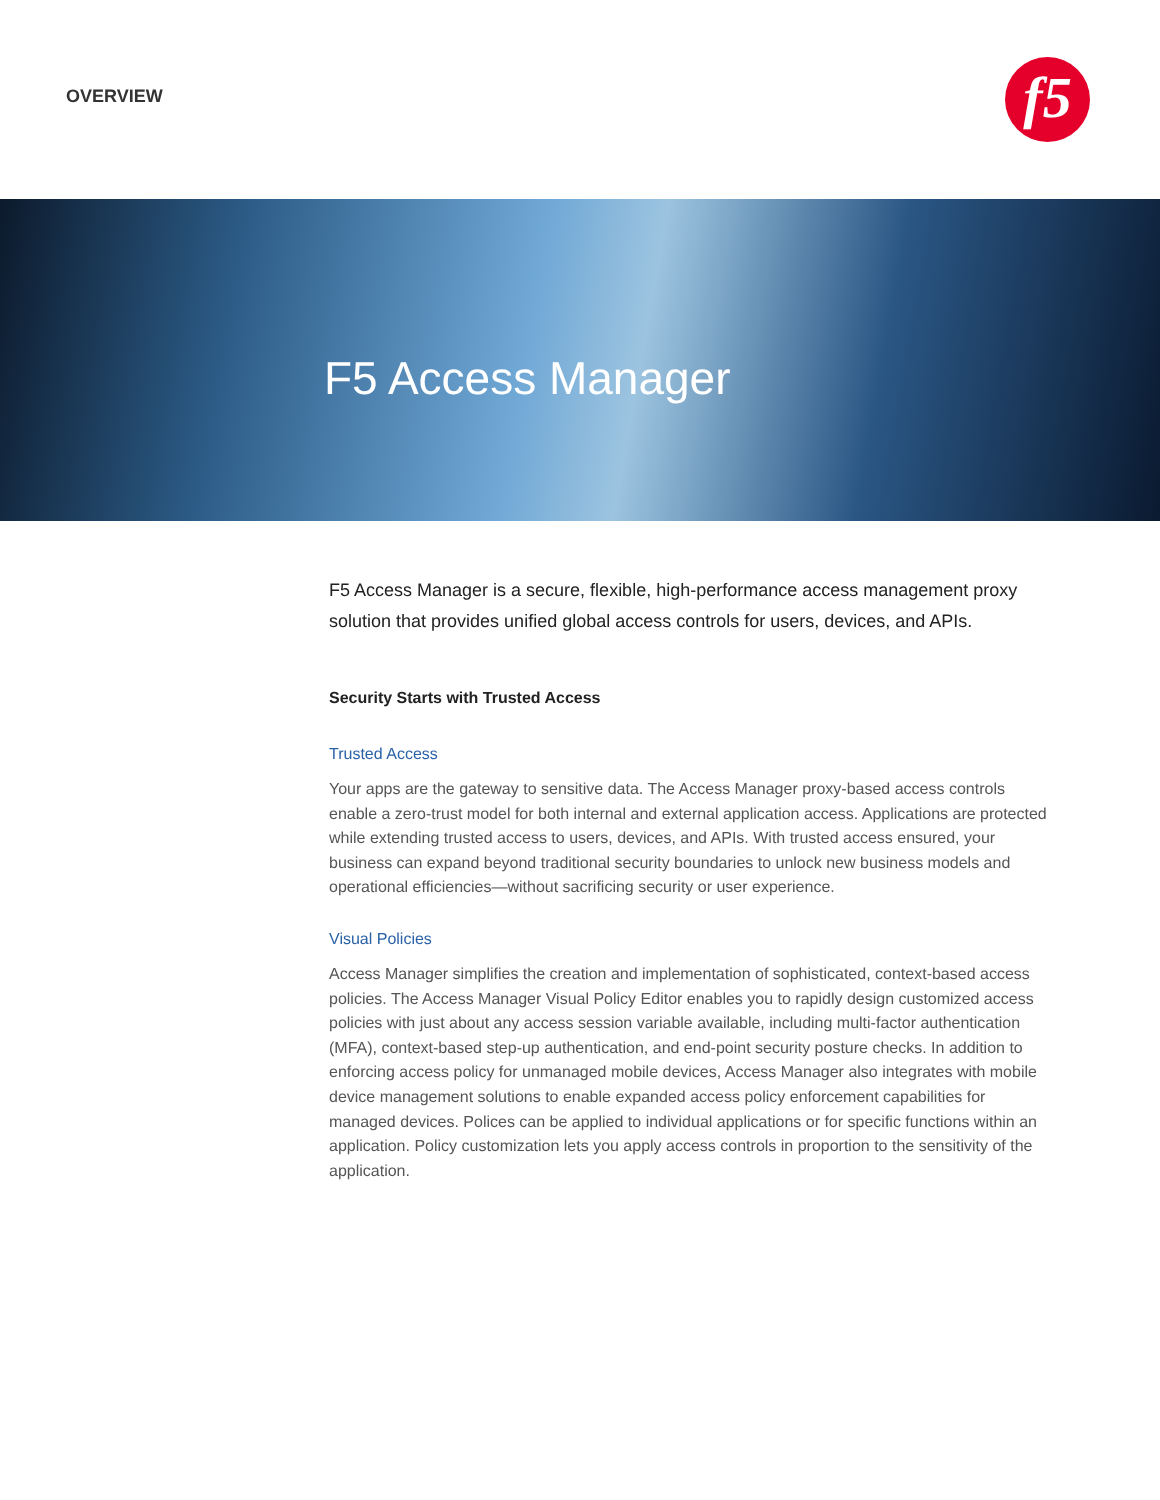OVERVIEW f5
F5 Access Manager
F5 Access Manager is a secure, flexible, high-performance access management proxy solution that provides unified global access controls for users, devices, and APIs.
Security Starts with Trusted Access
Trusted Access
Your apps are the gateway to sensitive data. The Access Manager proxy-based access controls enable a zero-trust model for both internal and external application access. Applications are protected while extending trusted access to users, devices, and APIs. With trusted access ensured, your business can expand beyond traditional security boundaries to unlock new business models and operational efficiencies—without sacrificing security or user experience.
Visual Policies
Access Manager simplifies the creation and implementation of sophisticated, context-based access policies. The Access Manager Visual Policy Editor enables you to rapidly design customized access policies with just about any access session variable available, including multi-factor authentication (MFA), context-based step-up authentication, and end-point security posture checks. In addition to enforcing access policy for unmanaged mobile devices, Access Manager also integrates with mobile device management solutions to enable expanded access policy enforcement capabilities for managed devices. Polices can be applied to individual applications or for specific functions within an application. Policy customization lets you apply access controls in proportion to the sensitivity of the application.